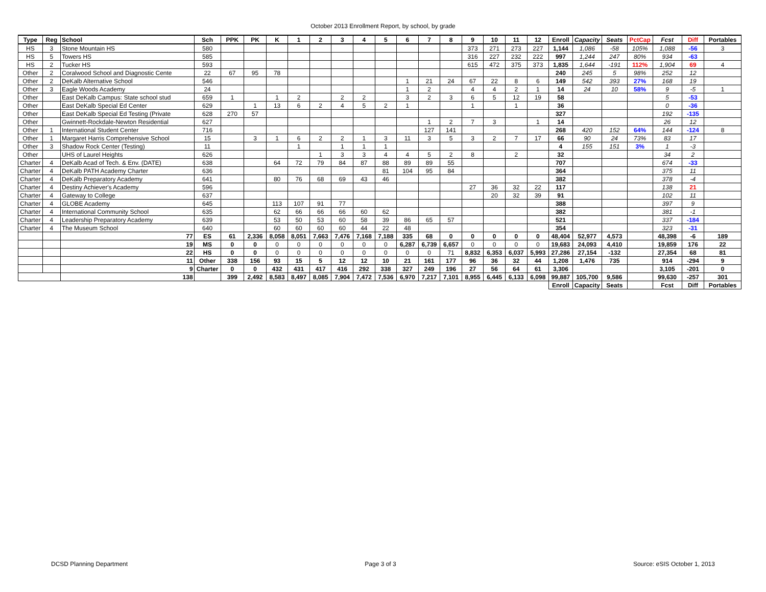October 2013 Enrollment Report, by school, by grade
| Type | Reg | School | Sch | PPK | PK | K | 1 | 2 | 3 | 4 | 5 | 6 | 7 | 8 | 9 | 10 | 11 | 12 | Enroll | Capacity | Seats | PctCap | Fcst | Diff | Portables |
| --- | --- | --- | --- | --- | --- | --- | --- | --- | --- | --- | --- | --- | --- | --- | --- | --- | --- | --- | --- | --- | --- | --- | --- | --- | --- |
| HS | 3 | Stone Mountain HS | 580 | | | | | | | | | | | | 373 | 271 | 273 | 227 | 1,144 | 1,086 | -58 | 105% | 1,088 | -56 | 3 |
| HS | 5 | Towers HS | 585 | | | | | | | | | | | | 316 | 227 | 232 | 222 | 997 | 1,244 | 247 | 80% | 934 | -63 | |
| HS | 2 | Tucker HS | 593 | | | | | | | | | | | | 615 | 472 | 375 | 373 | 1,835 | 1,644 | -191 | 112% | 1,904 | 69 | 4 |
| Other | 2 | Coralwood School and Diagnostic Cente | 22 | 67 | 95 | 78 | | | | | | | | | | | | | 240 | 245 | 5 | 98% | 252 | 12 | |
| Other | 2 | DeKalb Alternative School | 546 | | | | | | | | | 1 | 21 | 24 | 67 | 22 | 8 | 6 | 149 | 542 | 393 | 27% | 168 | 19 | |
| Other | 3 | Eagle Woods Academy | 24 | | | | | | | | | 1 | 2 | | 4 | 4 | 2 | 1 | 14 | 24 | 10 | 58% | 9 | -5 | 1 |
| Other | | East DeKalb Campus: State school stud | 659 | 1 | | 1 | 2 | | 2 | 2 | | 3 | 2 | 3 | 6 | 5 | 12 | 19 | 58 | | | | 5 | -53 | |
| Other | | East DeKalb Special Ed Center | 629 | | 1 | 13 | 6 | 2 | 4 | 5 | 2 | 1 | | | 1 | | 1 | | 36 | | | | 0 | -36 | |
| Other | | East DeKalb Special Ed Testing (Private | 628 | 270 | 57 | | | | | | | | | | | | | | 327 | | | | 192 | -135 | |
| Other | | Gwinnett-Rockdale-Newton Residential | 627 | | | | | | | | | | 1 | 2 | 7 | 3 | | 1 | 14 | | | | 26 | 12 | |
| Other | 1 | International Student Center | 716 | | | | | | | | | | 127 | 141 | | | | | 268 | 420 | 152 | 64% | 144 | -124 | 8 |
| Other | 1 | Margaret Harris Comprehensive School | 15 | | 3 | 1 | 6 | 2 | 2 | 1 | 3 | 11 | 3 | 5 | 3 | 2 | 7 | 17 | 66 | 90 | 24 | 73% | 83 | 17 | |
| Other | 3 | Shadow Rock Center (Testing) | 11 | | | | 1 | | 1 | 1 | 1 | | | | | | | | 4 | 155 | 151 | 3% | 1 | -3 | |
| Other | | UHS of Laurel Heights | 626 | | | | | 1 | 3 | 3 | 4 | 4 | 5 | 2 | 8 | | 2 | | 32 | | | | 34 | 2 | |
| Charter | 4 | DeKalb Acad of Tech. & Env. (DATE) | 638 | | | 64 | 72 | 79 | 84 | 87 | 88 | 89 | 89 | 55 | | | | | 707 | | | | 674 | -33 | |
| Charter | 4 | DeKalb PATH Academy Charter | 636 | | | | | | | | 81 | 104 | 95 | 84 | | | | | 364 | | | | 375 | 11 | |
| Charter | 4 | DeKalb Preparatory Academy | 641 | | | 80 | 76 | 68 | 69 | 43 | 46 | | | | | | | | 382 | | | | 378 | -4 | |
| Charter | 4 | Destiny Achiever's Academy | 596 | | | | | | | | | | | | 27 | 36 | 32 | 22 | 117 | | | | 138 | 21 | |
| Charter | 4 | Gateway to College | 637 | | | | | | | | | | | | | 20 | 32 | 39 | 91 | | | | 102 | 11 | |
| Charter | 4 | GLOBE Academy | 645 | | | 113 | 107 | 91 | 77 | | | | | | | | | | 388 | | | | 397 | 9 | |
| Charter | 4 | International Community School | 635 | | | 62 | 66 | 66 | 66 | 60 | 62 | | | | | | | | 382 | | | | 381 | -1 | |
| Charter | 4 | Leadership Preparatory Academy | 639 | | | 53 | 50 | 53 | 60 | 58 | 39 | 86 | 65 | 57 | | | | | 521 | | | | 337 | -184 | |
| Charter | 4 | The Museum School | 640 | | | 60 | 60 | 60 | 60 | 44 | 22 | 48 | | | | | | | 354 | | | | 323 | -31 | |
| | | 77 | ES | 61 | 2,336 | 8,058 | 8,051 | 7,663 | 7,476 | 7,168 | 7,188 | 335 | 68 | 0 | 0 | 0 | 0 | 0 | 48,404 | 52,977 | 4,573 | | 48,398 | -6 | 189 |
| | | 19 | MS | 0 | 0 | 0 | 0 | 0 | 0 | 0 | 0 | 6,287 | 6,739 | 6,657 | 0 | 0 | 0 | 0 | 19,683 | 24,093 | 4,410 | | 19,859 | 176 | 22 |
| | | 22 | HS | 0 | 0 | 0 | 0 | 0 | 0 | 0 | 0 | 0 | 0 | 71 | 8,832 | 6,353 | 6,037 | 5,993 | 27,286 | 27,154 | -132 | | 27,354 | 68 | 81 |
| | | 11 | Other | 338 | 156 | 93 | 15 | 5 | 12 | 12 | 10 | 21 | 161 | 177 | 96 | 36 | 32 | 44 | 1,208 | 1,476 | 735 | | 914 | -294 | 9 |
| | | 9 | Charter | 0 | 0 | 432 | 431 | 417 | 416 | 292 | 338 | 327 | 249 | 196 | 27 | 56 | 64 | 61 | 3,306 | | | | 3,105 | -201 | 0 |
| | | 138 | | 399 | 2,492 | 8,583 | 8,497 | 8,085 | 7,904 | 7,472 | 7,536 | 6,970 | 7,217 | 7,101 | 8,955 | 6,445 | 6,133 | 6,098 | 99,887 | 105,700 | 9,586 | | 99,630 | -257 | 301 |
| | | | | | | | | | | | | | | | | | | | Enroll | Capacity | Seats | | Fcst | Diff | Portables |
DCSD Planning Department Page 3 of 3 Source: eSIS October 1, 2013